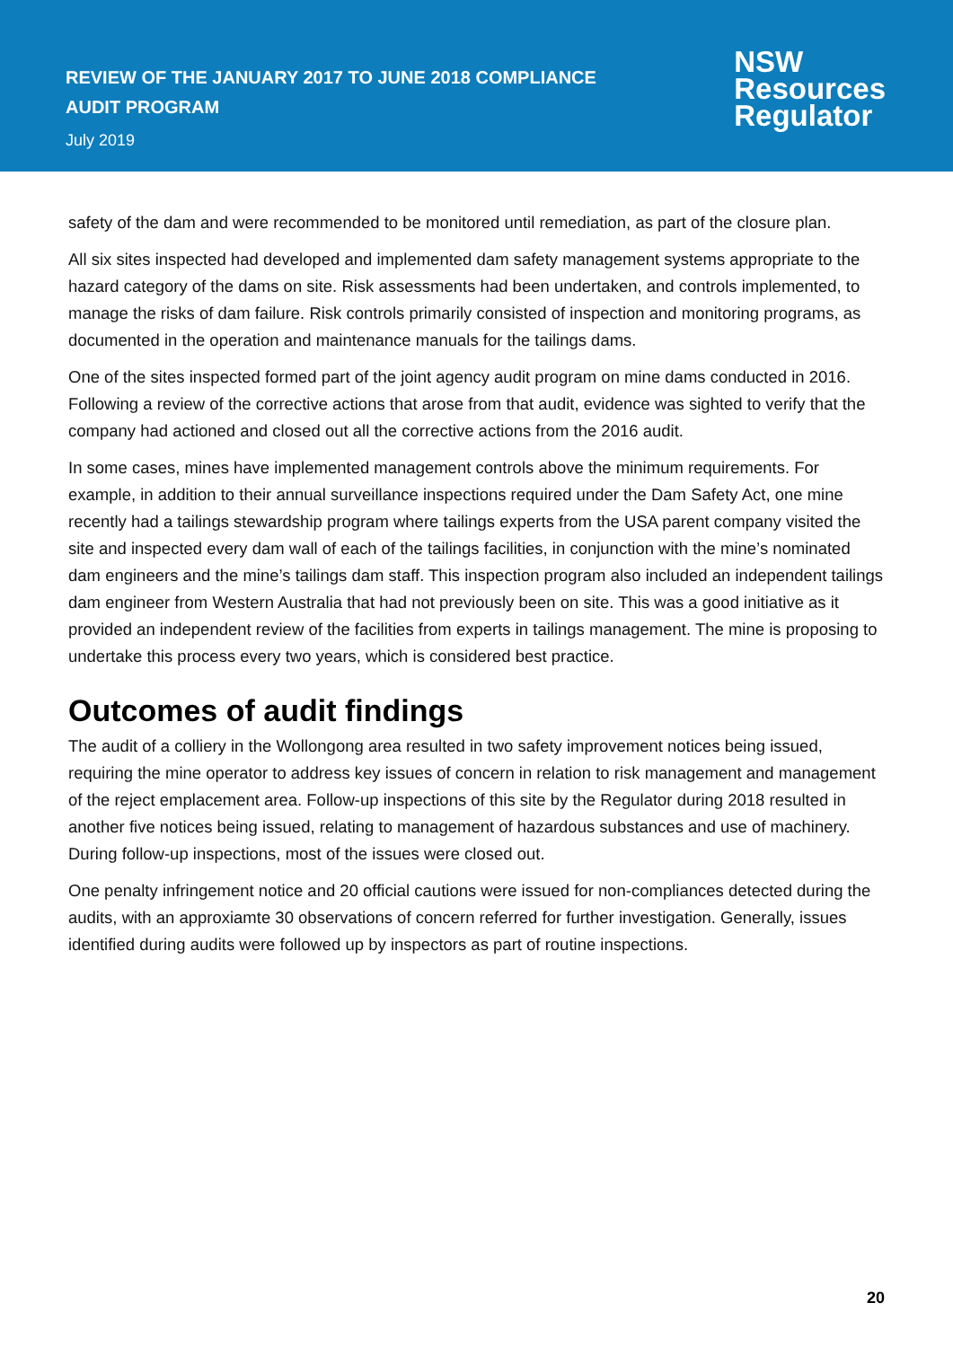REVIEW OF THE JANUARY 2017 TO JUNE 2018 COMPLIANCE
AUDIT PROGRAM
July 2019
NSW
Resources
Regulator
safety of the dam and were recommended to be monitored until remediation, as part of the closure plan.
All six sites inspected had developed and implemented dam safety management systems appropriate to the hazard category of the dams on site. Risk assessments had been undertaken, and controls implemented, to manage the risks of dam failure. Risk controls primarily consisted of inspection and monitoring programs, as documented in the operation and maintenance manuals for the tailings dams.
One of the sites inspected formed part of the joint agency audit program on mine dams conducted in 2016. Following a review of the corrective actions that arose from that audit, evidence was sighted to verify that the company had actioned and closed out all the corrective actions from the 2016 audit.
In some cases, mines have implemented management controls above the minimum requirements. For example, in addition to their annual surveillance inspections required under the Dam Safety Act, one mine recently had a tailings stewardship program where tailings experts from the USA parent company visited the site and inspected every dam wall of each of the tailings facilities, in conjunction with the mine’s nominated dam engineers and the mine’s tailings dam staff. This inspection program also included an independent tailings dam engineer from Western Australia that had not previously been on site. This was a good initiative as it provided an independent review of the facilities from experts in tailings management. The mine is proposing to undertake this process every two years, which is considered best practice.
Outcomes of audit findings
The audit of a colliery in the Wollongong area resulted in two safety improvement notices being issued, requiring the mine operator to address key issues of concern in relation to risk management and management of the reject emplacement area. Follow-up inspections of this site by the Regulator during 2018 resulted in another five notices being issued, relating to management of hazardous substances and use of machinery. During follow-up inspections, most of the issues were closed out.
One penalty infringement notice and 20 official cautions were issued for non-compliances detected during the audits, with an approxiamte 30 observations of concern referred for further investigation. Generally, issues identified during audits were followed up by inspectors as part of routine inspections.
20